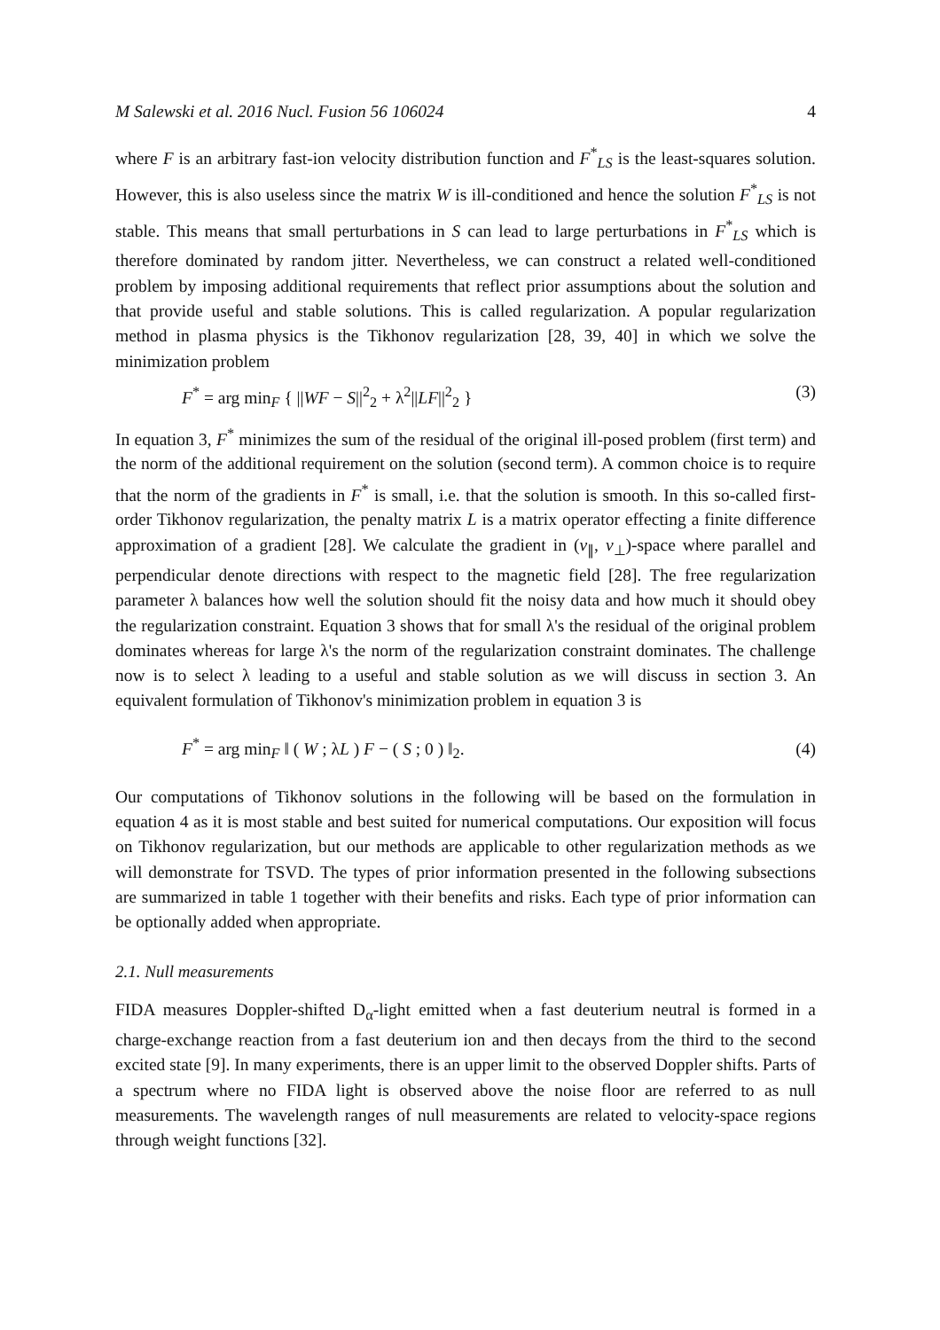M Salewski et al. 2016 Nucl. Fusion 56 106024 4
where F is an arbitrary fast-ion velocity distribution function and F<sup>*</sup><sub>LS</sub> is the least-squares solution. However, this is also useless since the matrix W is ill-conditioned and hence the solution F<sup>*</sup><sub>LS</sub> is not stable. This means that small perturbations in S can lead to large perturbations in F<sup>*</sup><sub>LS</sub> which is therefore dominated by random jitter. Nevertheless, we can construct a related well-conditioned problem by imposing additional requirements that reflect prior assumptions about the solution and that provide useful and stable solutions. This is called regularization. A popular regularization method in plasma physics is the Tikhonov regularization [28, 39, 40] in which we solve the minimization problem
F<sup>*</sup> = arg min<sub>F</sub> { ||WF − S||<sup>2</sup><sub>2</sub> + λ<sup>2</sup>||LF||<sup>2</sup><sub>2</sub> } (3)
In equation 3, F<sup>*</sup> minimizes the sum of the residual of the original ill-posed problem (first term) and the norm of the additional requirement on the solution (second term). A common choice is to require that the norm of the gradients in F<sup>*</sup> is small, i.e. that the solution is smooth. In this so-called first-order Tikhonov regularization, the penalty matrix L is a matrix operator effecting a finite difference approximation of a gradient [28]. We calculate the gradient in (v<sub>∥</sub>, v<sub>⊥</sub>)-space where parallel and perpendicular denote directions with respect to the magnetic field [28]. The free regularization parameter λ balances how well the solution should fit the noisy data and how much it should obey the regularization constraint. Equation 3 shows that for small λ's the residual of the original problem dominates whereas for large λ's the norm of the regularization constraint dominates. The challenge now is to select λ leading to a useful and stable solution as we will discuss in section 3. An equivalent formulation of Tikhonov's minimization problem in equation 3 is
F<sup>*</sup> = arg min<sub>F</sub> ‖ ( W ; λL ) F − ( S ; 0 ) ‖<sub>2</sub>. (4)
Our computations of Tikhonov solutions in the following will be based on the formulation in equation 4 as it is most stable and best suited for numerical computations. Our exposition will focus on Tikhonov regularization, but our methods are applicable to other regularization methods as we will demonstrate for TSVD. The types of prior information presented in the following subsections are summarized in table 1 together with their benefits and risks. Each type of prior information can be optionally added when appropriate.
2.1. Null measurements
FIDA measures Doppler-shifted D<sub>α</sub>-light emitted when a fast deuterium neutral is formed in a charge-exchange reaction from a fast deuterium ion and then decays from the third to the second excited state [9]. In many experiments, there is an upper limit to the observed Doppler shifts. Parts of a spectrum where no FIDA light is observed above the noise floor are referred to as null measurements. The wavelength ranges of null measurements are related to velocity-space regions through weight functions [32].